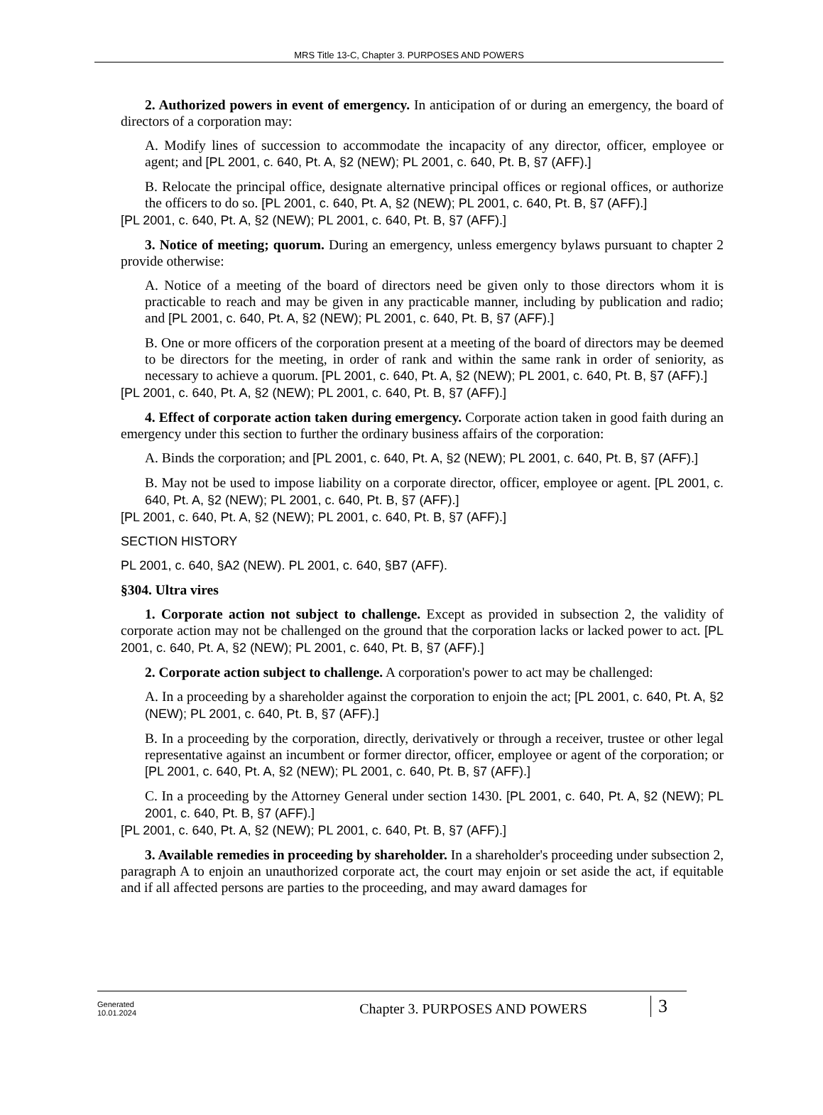MRS Title 13-C, Chapter 3. PURPOSES AND POWERS
2. Authorized powers in event of emergency. In anticipation of or during an emergency, the board of directors of a corporation may:
A. Modify lines of succession to accommodate the incapacity of any director, officer, employee or agent; and [PL 2001, c. 640, Pt. A, §2 (NEW); PL 2001, c. 640, Pt. B, §7 (AFF).]
B. Relocate the principal office, designate alternative principal offices or regional offices, or authorize the officers to do so. [PL 2001, c. 640, Pt. A, §2 (NEW); PL 2001, c. 640, Pt. B, §7 (AFF).]
[PL 2001, c. 640, Pt. A, §2 (NEW); PL 2001, c. 640, Pt. B, §7 (AFF).]
3. Notice of meeting; quorum. During an emergency, unless emergency bylaws pursuant to chapter 2 provide otherwise:
A. Notice of a meeting of the board of directors need be given only to those directors whom it is practicable to reach and may be given in any practicable manner, including by publication and radio; and [PL 2001, c. 640, Pt. A, §2 (NEW); PL 2001, c. 640, Pt. B, §7 (AFF).]
B. One or more officers of the corporation present at a meeting of the board of directors may be deemed to be directors for the meeting, in order of rank and within the same rank in order of seniority, as necessary to achieve a quorum. [PL 2001, c. 640, Pt. A, §2 (NEW); PL 2001, c. 640, Pt. B, §7 (AFF).]
[PL 2001, c. 640, Pt. A, §2 (NEW); PL 2001, c. 640, Pt. B, §7 (AFF).]
4. Effect of corporate action taken during emergency. Corporate action taken in good faith during an emergency under this section to further the ordinary business affairs of the corporation:
A. Binds the corporation; and [PL 2001, c. 640, Pt. A, §2 (NEW); PL 2001, c. 640, Pt. B, §7 (AFF).]
B. May not be used to impose liability on a corporate director, officer, employee or agent. [PL 2001, c. 640, Pt. A, §2 (NEW); PL 2001, c. 640, Pt. B, §7 (AFF).]
[PL 2001, c. 640, Pt. A, §2 (NEW); PL 2001, c. 640, Pt. B, §7 (AFF).]
SECTION HISTORY
PL 2001, c. 640, §A2 (NEW). PL 2001, c. 640, §B7 (AFF).
§304. Ultra vires
1. Corporate action not subject to challenge. Except as provided in subsection 2, the validity of corporate action may not be challenged on the ground that the corporation lacks or lacked power to act. [PL 2001, c. 640, Pt. A, §2 (NEW); PL 2001, c. 640, Pt. B, §7 (AFF).]
2. Corporate action subject to challenge. A corporation's power to act may be challenged:
A. In a proceeding by a shareholder against the corporation to enjoin the act; [PL 2001, c. 640, Pt. A, §2 (NEW); PL 2001, c. 640, Pt. B, §7 (AFF).]
B. In a proceeding by the corporation, directly, derivatively or through a receiver, trustee or other legal representative against an incumbent or former director, officer, employee or agent of the corporation; or [PL 2001, c. 640, Pt. A, §2 (NEW); PL 2001, c. 640, Pt. B, §7 (AFF).]
C. In a proceeding by the Attorney General under section 1430. [PL 2001, c. 640, Pt. A, §2 (NEW); PL 2001, c. 640, Pt. B, §7 (AFF).]
[PL 2001, c. 640, Pt. A, §2 (NEW); PL 2001, c. 640, Pt. B, §7 (AFF).]
3. Available remedies in proceeding by shareholder. In a shareholder's proceeding under subsection 2, paragraph A to enjoin an unauthorized corporate act, the court may enjoin or set aside the act, if equitable and if all affected persons are parties to the proceeding, and may award damages for
Generated
10.01.2024
Chapter 3. PURPOSES AND POWERS
3